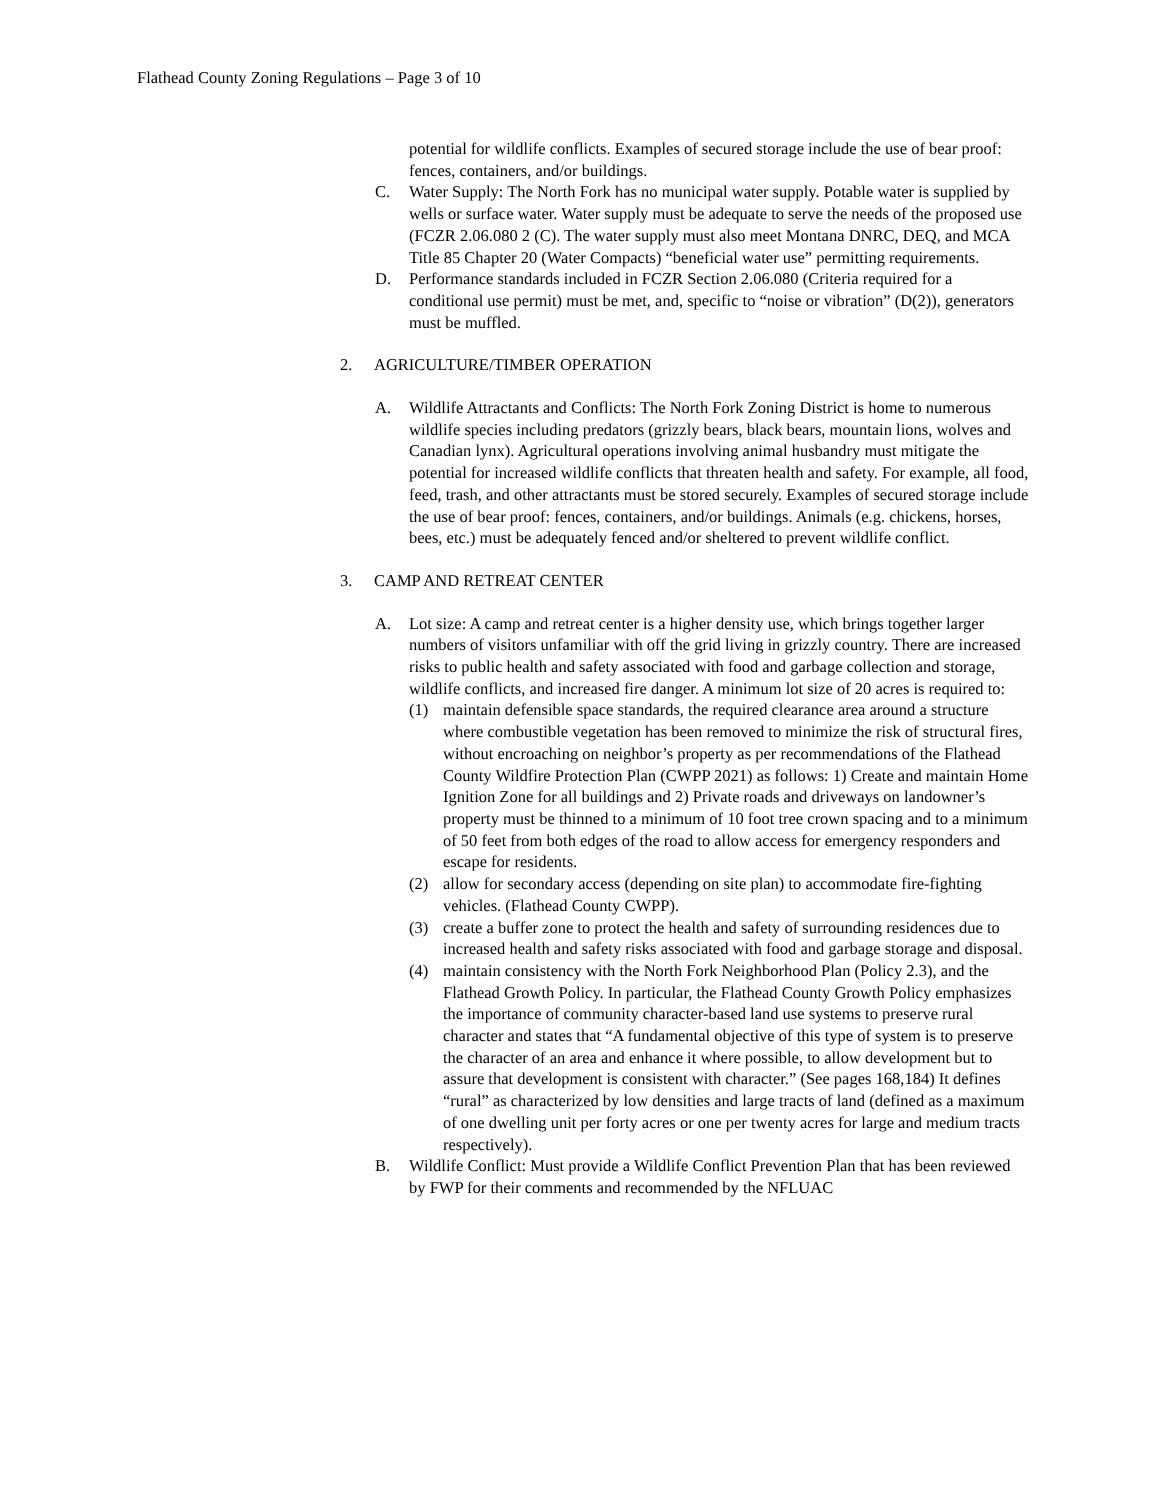Flathead County Zoning Regulations – Page 3 of 10
potential for wildlife conflicts. Examples of secured storage include the use of bear proof: fences, containers, and/or buildings.
C. Water Supply: The North Fork has no municipal water supply. Potable water is supplied by wells or surface water. Water supply must be adequate to serve the needs of the proposed use (FCZR 2.06.080 2 (C). The water supply must also meet Montana DNRC, DEQ, and MCA Title 85 Chapter 20 (Water Compacts) “beneficial water use” permitting requirements.
D. Performance standards included in FCZR Section 2.06.080 (Criteria required for a conditional use permit) must be met, and, specific to “noise or vibration” (D(2)), generators must be muffled.
2. AGRICULTURE/TIMBER OPERATION
A. Wildlife Attractants and Conflicts: The North Fork Zoning District is home to numerous wildlife species including predators (grizzly bears, black bears, mountain lions, wolves and Canadian lynx). Agricultural operations involving animal husbandry must mitigate the potential for increased wildlife conflicts that threaten health and safety. For example, all food, feed, trash, and other attractants must be stored securely. Examples of secured storage include the use of bear proof: fences, containers, and/or buildings. Animals (e.g. chickens, horses, bees, etc.) must be adequately fenced and/or sheltered to prevent wildlife conflict.
3. CAMP AND RETREAT CENTER
A. Lot size: A camp and retreat center is a higher density use, which brings together larger numbers of visitors unfamiliar with off the grid living in grizzly country. There are increased risks to public health and safety associated with food and garbage collection and storage, wildlife conflicts, and increased fire danger. A minimum lot size of 20 acres is required to:
(1) maintain defensible space standards, the required clearance area around a structure where combustible vegetation has been removed to minimize the risk of structural fires, without encroaching on neighbor’s property as per recommendations of the Flathead County Wildfire Protection Plan (CWPP 2021) as follows: 1) Create and maintain Home Ignition Zone for all buildings and 2) Private roads and driveways on landowner’s property must be thinned to a minimum of 10 foot tree crown spacing and to a minimum of 50 feet from both edges of the road to allow access for emergency responders and escape for residents.
(2) allow for secondary access (depending on site plan) to accommodate fire-fighting vehicles. (Flathead County CWPP).
(3) create a buffer zone to protect the health and safety of surrounding residences due to increased health and safety risks associated with food and garbage storage and disposal.
(4) maintain consistency with the North Fork Neighborhood Plan (Policy 2.3), and the Flathead Growth Policy. In particular, the Flathead County Growth Policy emphasizes the importance of community character-based land use systems to preserve rural character and states that “A fundamental objective of this type of system is to preserve the character of an area and enhance it where possible, to allow development but to assure that development is consistent with character.” (See pages 168,184) It defines “rural” as characterized by low densities and large tracts of land (defined as a maximum of one dwelling unit per forty acres or one per twenty acres for large and medium tracts respectively).
B. Wildlife Conflict: Must provide a Wildlife Conflict Prevention Plan that has been reviewed by FWP for their comments and recommended by the NFLUAC